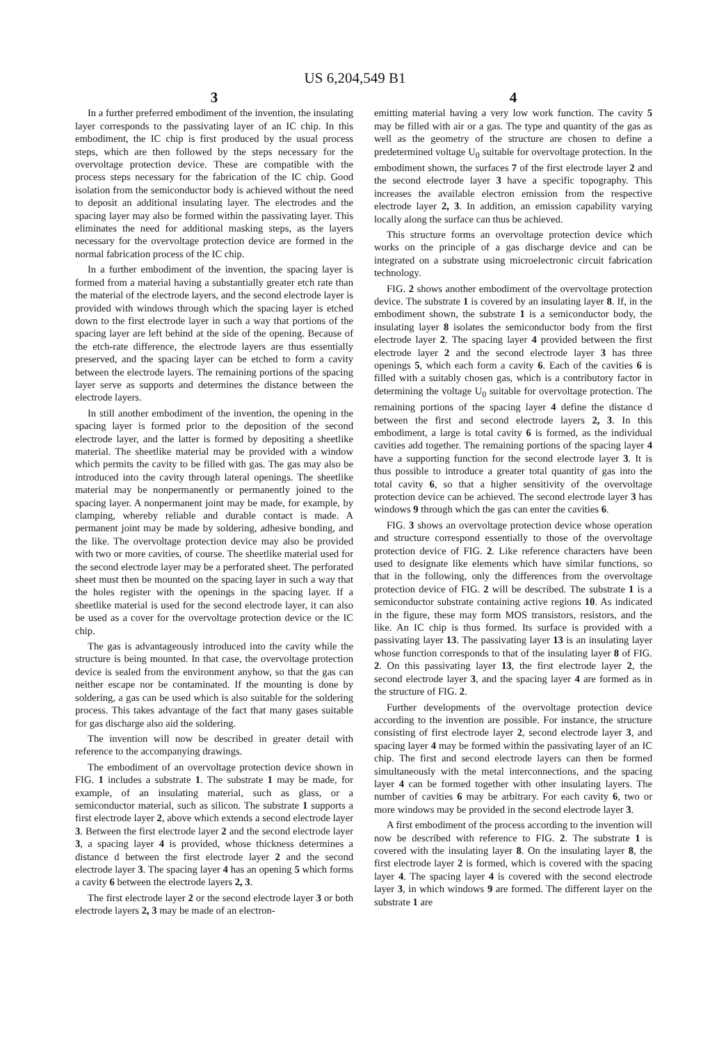US 6,204,549 B1
3
In a further preferred embodiment of the invention, the insulating layer corresponds to the passivating layer of an IC chip. In this embodiment, the IC chip is first produced by the usual process steps, which are then followed by the steps necessary for the overvoltage protection device. These are compatible with the process steps necessary for the fabrication of the IC chip. Good isolation from the semiconductor body is achieved without the need to deposit an additional insulating layer. The electrodes and the spacing layer may also be formed within the passivating layer. This eliminates the need for additional masking steps, as the layers necessary for the overvoltage protection device are formed in the normal fabrication process of the IC chip.
In a further embodiment of the invention, the spacing layer is formed from a material having a substantially greater etch rate than the material of the electrode layers, and the second electrode layer is provided with windows through which the spacing layer is etched down to the first electrode layer in such a way that portions of the spacing layer are left behind at the side of the opening. Because of the etch-rate difference, the electrode layers are thus essentially preserved, and the spacing layer can be etched to form a cavity between the electrode layers. The remaining portions of the spacing layer serve as supports and determines the distance between the electrode layers.
In still another embodiment of the invention, the opening in the spacing layer is formed prior to the deposition of the second electrode layer, and the latter is formed by depositing a sheetlike material. The sheetlike material may be provided with a window which permits the cavity to be filled with gas. The gas may also be introduced into the cavity through lateral openings. The sheetlike material may be nonpermanently or permanently joined to the spacing layer. A nonpermanent joint may be made, for example, by clamping, whereby reliable and durable contact is made. A permanent joint may be made by soldering, adhesive bonding, and the like. The overvoltage protection device may also be provided with two or more cavities, of course. The sheetlike material used for the second electrode layer may be a perforated sheet. The perforated sheet must then be mounted on the spacing layer in such a way that the holes register with the openings in the spacing layer. If a sheetlike material is used for the second electrode layer, it can also be used as a cover for the overvoltage protection device or the IC chip.
The gas is advantageously introduced into the cavity while the structure is being mounted. In that case, the overvoltage protection device is sealed from the environment anyhow, so that the gas can neither escape nor be contaminated. If the mounting is done by soldering, a gas can be used which is also suitable for the soldering process. This takes advantage of the fact that many gases suitable for gas discharge also aid the soldering.
The invention will now be described in greater detail with reference to the accompanying drawings.
The embodiment of an overvoltage protection device shown in FIG. 1 includes a substrate 1. The substrate 1 may be made, for example, of an insulating material, such as glass, or a semiconductor material, such as silicon. The substrate 1 supports a first electrode layer 2, above which extends a second electrode layer 3. Between the first electrode layer 2 and the second electrode layer 3, a spacing layer 4 is provided, whose thickness determines a distance d between the first electrode layer 2 and the second electrode layer 3. The spacing layer 4 has an opening 5 which forms a cavity 6 between the electrode layers 2, 3.
The first electrode layer 2 or the second electrode layer 3 or both electrode layers 2, 3 may be made of an electron-
4
emitting material having a very low work function. The cavity 5 may be filled with air or a gas. The type and quantity of the gas as well as the geometry of the structure are chosen to define a predetermined voltage U<sub>0</sub> suitable for overvoltage protection. In the embodiment shown, the surfaces 7 of the first electrode layer 2 and the second electrode layer 3 have a specific topography. This increases the available electron emission from the respective electrode layer 2, 3. In addition, an emission capability varying locally along the surface can thus be achieved.
This structure forms an overvoltage protection device which works on the principle of a gas discharge device and can be integrated on a substrate using microelectronic circuit fabrication technology.
FIG. 2 shows another embodiment of the overvoltage protection device. The substrate 1 is covered by an insulating layer 8. If, in the embodiment shown, the substrate 1 is a semiconductor body, the insulating layer 8 isolates the semiconductor body from the first electrode layer 2. The spacing layer 4 provided between the first electrode layer 2 and the second electrode layer 3 has three openings 5, which each form a cavity 6. Each of the cavities 6 is filled with a suitably chosen gas, which is a contributory factor in determining the voltage U<sub>0</sub> suitable for overvoltage protection. The remaining portions of the spacing layer 4 define the distance d between the first and second electrode layers 2, 3. In this embodiment, a large is total cavity 6 is formed, as the individual cavities add together. The remaining portions of the spacing layer 4 have a supporting function for the second electrode layer 3. It is thus possible to introduce a greater total quantity of gas into the total cavity 6, so that a higher sensitivity of the overvoltage protection device can be achieved. The second electrode layer 3 has windows 9 through which the gas can enter the cavities 6.
FIG. 3 shows an overvoltage protection device whose operation and structure correspond essentially to those of the overvoltage protection device of FIG. 2. Like reference characters have been used to designate like elements which have similar functions, so that in the following, only the differences from the overvoltage protection device of FIG. 2 will be described. The substrate 1 is a semiconductor substrate containing active regions 10. As indicated in the figure, these may form MOS transistors, resistors, and the like. An IC chip is thus formed. Its surface is provided with a passivating layer 13. The passivating layer 13 is an insulating layer whose function corresponds to that of the insulating layer 8 of FIG. 2. On this passivating layer 13, the first electrode layer 2, the second electrode layer 3, and the spacing layer 4 are formed as in the structure of FIG. 2.
Further developments of the overvoltage protection device according to the invention are possible. For instance, the structure consisting of first electrode layer 2, second electrode layer 3, and spacing layer 4 may be formed within the passivating layer of an IC chip. The first and second electrode layers can then be formed simultaneously with the metal interconnections, and the spacing layer 4 can be formed together with other insulating layers. The number of cavities 6 may be arbitrary. For each cavity 6, two or more windows may be provided in the second electrode layer 3.
A first embodiment of the process according to the invention will now be described with reference to FIG. 2. The substrate 1 is covered with the insulating layer 8. On the insulating layer 8, the first electrode layer 2 is formed, which is covered with the spacing layer 4. The spacing layer 4 is covered with the second electrode layer 3, in which windows 9 are formed. The different layer on the substrate 1 are